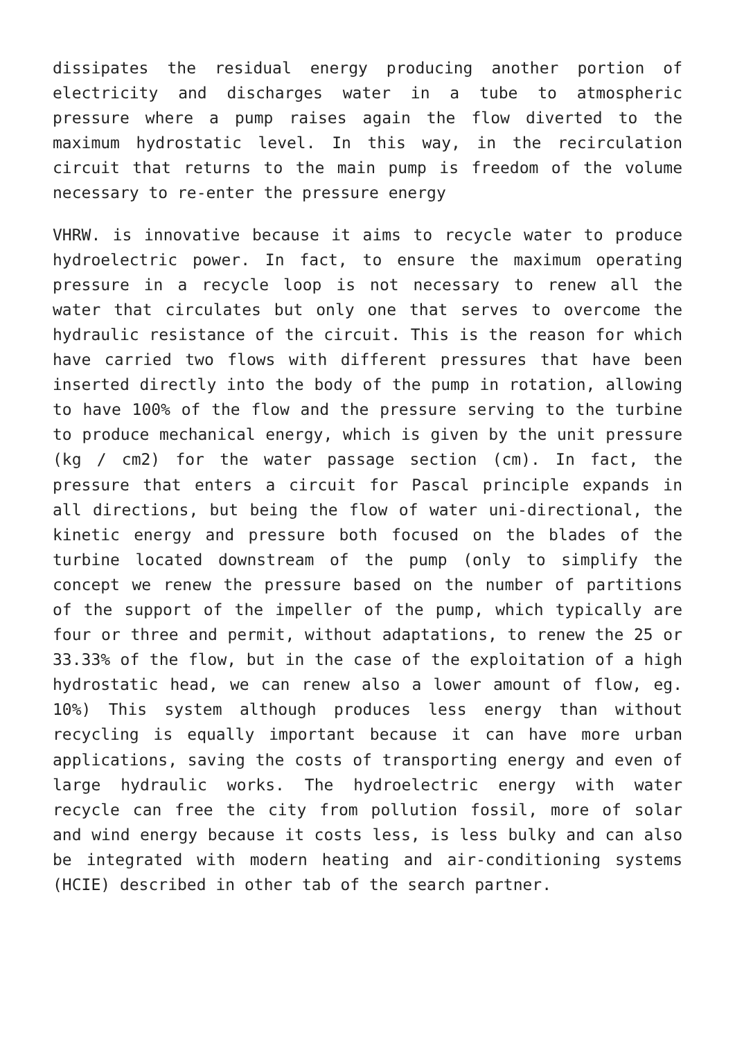dissipates the residual energy producing another portion of electricity and discharges water in a tube to atmospheric pressure where a pump raises again the flow diverted to the maximum hydrostatic level. In this way, in the recirculation circuit that returns to the main pump is freedom of the volume necessary to re-enter the pressure energy
VHRW. is innovative because it aims to recycle water to produce hydroelectric power. In fact, to ensure the maximum operating pressure in a recycle loop is not necessary to renew all the water that circulates but only one that serves to overcome the hydraulic resistance of the circuit. This is the reason for which have carried two flows with different pressures that have been inserted directly into the body of the pump in rotation, allowing to have 100% of the flow and the pressure serving to the turbine to produce mechanical energy, which is given by the unit pressure (kg / cm2) for the water passage section (cm). In fact, the pressure that enters a circuit for Pascal principle expands in all directions, but being the flow of water uni-directional, the kinetic energy and pressure both focused on the blades of the turbine located downstream of the pump (only to simplify the concept we renew the pressure based on the number of partitions of the support of the impeller of the pump, which typically are four or three and permit, without adaptations, to renew the 25 or 33.33% of the flow, but in the case of the exploitation of a high hydrostatic head, we can renew also a lower amount of flow, eg. 10%) This system although produces less energy than without recycling is equally important because it can have more urban applications, saving the costs of transporting energy and even of large hydraulic works. The hydroelectric energy with water recycle can free the city from pollution fossil, more of solar and wind energy because it costs less, is less bulky and can also be integrated with modern heating and air-conditioning systems (HCIE) described in other tab of the search partner.